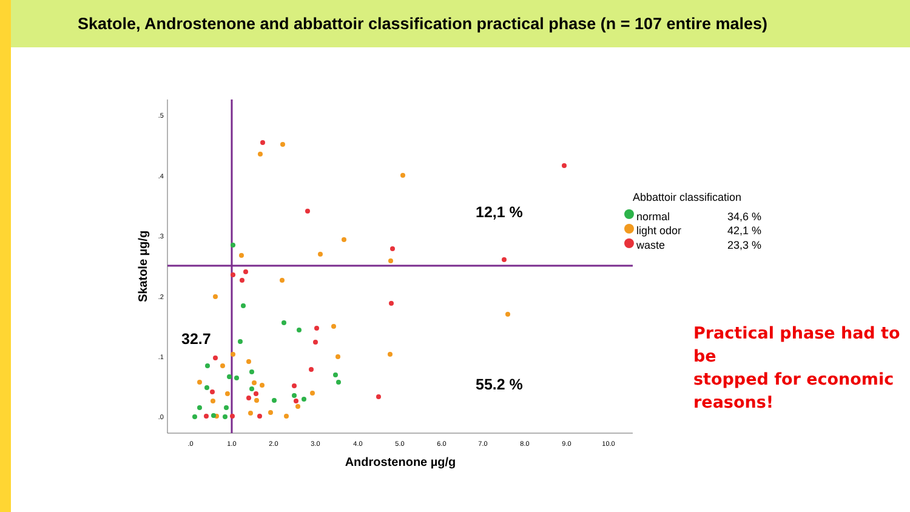Skatole, Androstenone and abbattoir classification practical phase (n = 107 entire males)
.5
.4
.3
.2
.1
.0
.0
1.0
2.0
3.0
4.0
5.0
6.0
7.0
8.0
9.0
10.0
Androstenone µg/g
Skatole µg/g
12,1 %
32.7
55.2 %
Abbattoir classification
normal
34,6 %
light odor
42,1 %
waste
23,3 %
Practical phase had to be
stopped for economic
reasons!